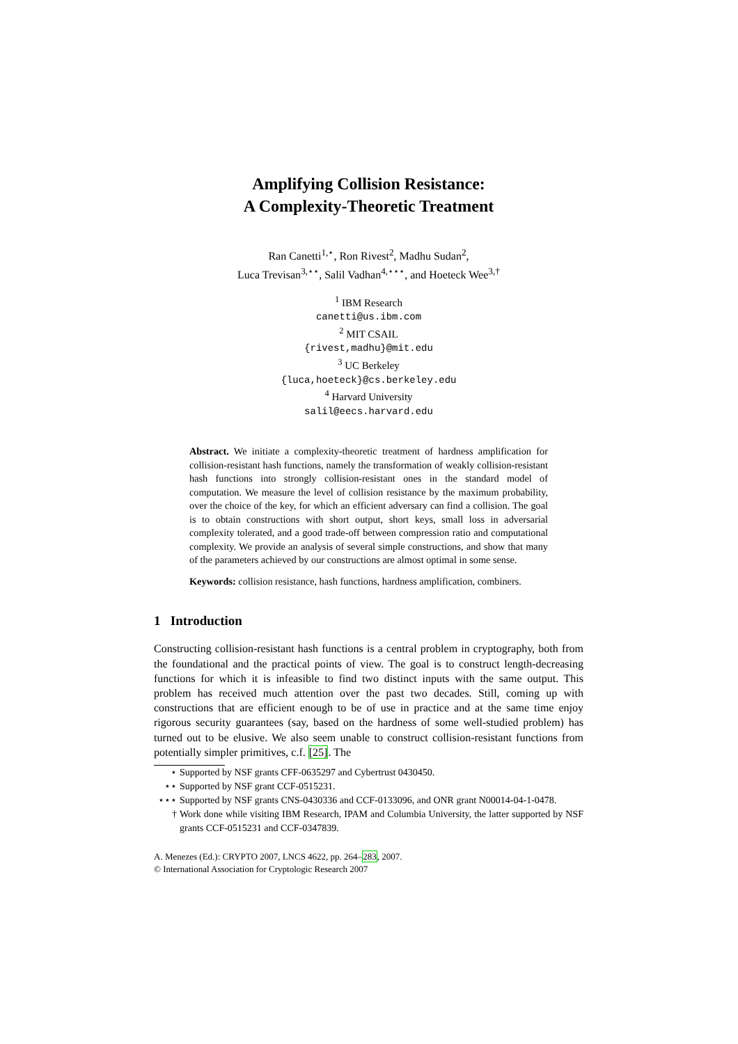Amplifying Collision Resistance:
A Complexity-Theoretic Treatment
Ran Canetti<sup>1,⋆</sup>, Ron Rivest<sup>2</sup>, Madhu Sudan<sup>2</sup>,
Luca Trevisan<sup>3,⋆⋆</sup>, Salil Vadhan<sup>4,⋆⋆⋆</sup>, and Hoeteck Wee<sup>3,†</sup>
<sup>1</sup> IBM Research
canetti@us.ibm.com
<sup>2</sup> MIT CSAIL
{rivest,madhu}@mit.edu
<sup>3</sup> UC Berkeley
{luca,hoeteck}@cs.berkeley.edu
<sup>4</sup> Harvard University
salil@eecs.harvard.edu
Abstract. We initiate a complexity-theoretic treatment of hardness amplification for collision-resistant hash functions, namely the transformation of weakly collision-resistant hash functions into strongly collision-resistant ones in the standard model of computation. We measure the level of collision resistance by the maximum probability, over the choice of the key, for which an efficient adversary can find a collision. The goal is to obtain constructions with short output, short keys, small loss in adversarial complexity tolerated, and a good trade-off between compression ratio and computational complexity. We provide an analysis of several simple constructions, and show that many of the parameters achieved by our constructions are almost optimal in some sense.
Keywords: collision resistance, hash functions, hardness amplification, combiners.
1 Introduction
Constructing collision-resistant hash functions is a central problem in cryptography, both from the foundational and the practical points of view. The goal is to construct length-decreasing functions for which it is infeasible to find two distinct inputs with the same output. This problem has received much attention over the past two decades. Still, coming up with constructions that are efficient enough to be of use in practice and at the same time enjoy rigorous security guarantees (say, based on the hardness of some well-studied problem) has turned out to be elusive. We also seem unable to construct collision-resistant functions from potentially simpler primitives, c.f. [25]. The
⋆ Supported by NSF grants CFF-0635297 and Cybertrust 0430450.
⋆⋆ Supported by NSF grant CCF-0515231.
⋆⋆⋆ Supported by NSF grants CNS-0430336 and CCF-0133096, and ONR grant N00014-04-1-0478.
† Work done while visiting IBM Research, IPAM and Columbia University, the latter supported by NSF grants CCF-0515231 and CCF-0347839.
A. Menezes (Ed.): CRYPTO 2007, LNCS 4622, pp. 264–283, 2007.
© International Association for Cryptologic Research 2007